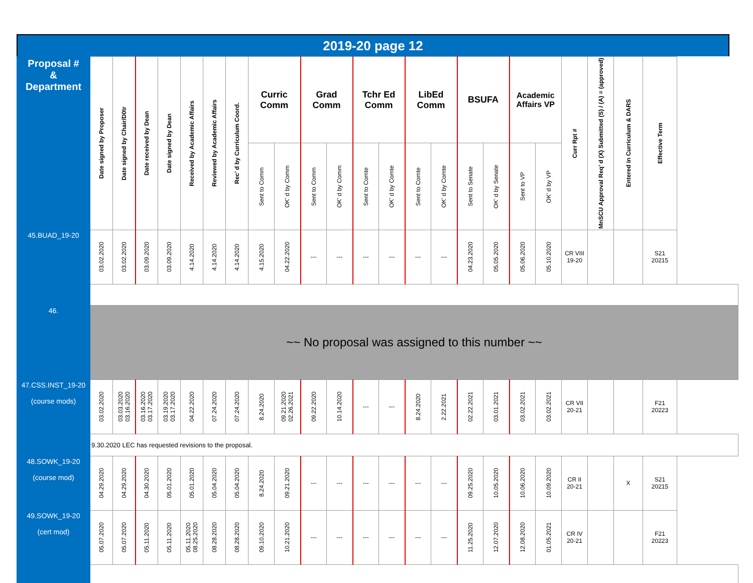2019-20 page 12
| Proposal # & Department | Date signed by Proposer | Date signed by Chair/D0tr | Date received by Dean | Date signed by Dean | Received by Academic Affairs | Reviewed by Academic Affairs | Rec’ d by Curriculum Coord. | Curric Comm | | Grad Comm | | Tchr Ed Comm | | LibEd Comm | | BSUFA | | Academic Affairs VP | | Curr Rpt # | MnSCU Approval Req’ d (X) Submitted (S) / (A) = (approved) | Entered in Curriculum & DARS | Effective Term |
| --- | --- | --- | --- | --- | --- | --- | --- | --- | --- | --- | --- | --- | --- | --- | --- | --- | --- | --- | --- | --- | --- | --- | --- |
| | | | | | | | | Sent to Comm | OK’ d by Comm | Sent to Comm | OK’ d by Comm | Sent to Comte | OK’ d by Comte | Sent to Comte | OK’ d by Comte | Sent to Senate | OK’ d by Senate | Sent to VP | OK’ d by VP | | | | |
| 45.BUAD_19-20 | 03.02.2020 | 03.02.2020 | 03.09.2020 | 03.09.2020 | 4.14.2020 | 4.14.2020 | 4.14.2020 | 4.15.2020 | 04.22.2020 | --- | --- | --- | --- | --- | --- | 04.23.2020 | 05.05.2020 | 05.06.2020 | 05.10.2020 | CR VIII 19-20 | | | S21 20215 |
| 46. | ~~ No proposal was assigned to this number ~~ | | | | | | | | | | | | | | | | | | | | | | |
| 47.CSS.INST_19-20 (course mods) | 03.02.2020 | 03.03.2020 03.16.2020 | 03.16.2020 03.17.2020 | 03.19.2020 03.17.2020 | 04.22.2020 | 07.24.2020 | 07.24.2020 | 8.24.2020 | 09.21.2020 02.26.2021 | 09.22.2020 | 10.14.2020 | --- | --- | 8.24.2020 | 2.22.2021 | 02.22.2021 | 03.01.2021 | 03.02.2021 | 03.02.2021 | CR VII 20-21 | | | F21 20223 |
| | 9.30.2020 LEC has requested revisions to the proposal. | | | | | | | | | | | | | | | | | | | | | | |
| 48.SOWK_19-20 (course mod) | 04.29.2020 | 04.29.2020 | 04.30.2020 | 05.01.2020 | 05.01.2020 | 05.04.2020 | 05.04.2020 | 8.24.2020 | 09.21.2020 | --- | --- | --- | --- | --- | --- | 09.25.2020 | 10.05.2020 | 10.06.2020 | 10.09.2020 | CR II 20-21 | | X | S21 20215 |
| 49.SOWK_19-20 (cert mod) | 05.07.2020 | 05.07.2020 | 05.11.2020 | 05.11.2020 | 05.11.2020 08.25.2020 | 08.28.2020 | 08.28.2020 | 09.10.2020 | 10.21.2020 | --- | --- | --- | --- | --- | --- | 11.25.2020 | 12.07.2020 | 12.08.2020 | 01.05.2021 | CR IV 20-21 | | | F21 20223 |